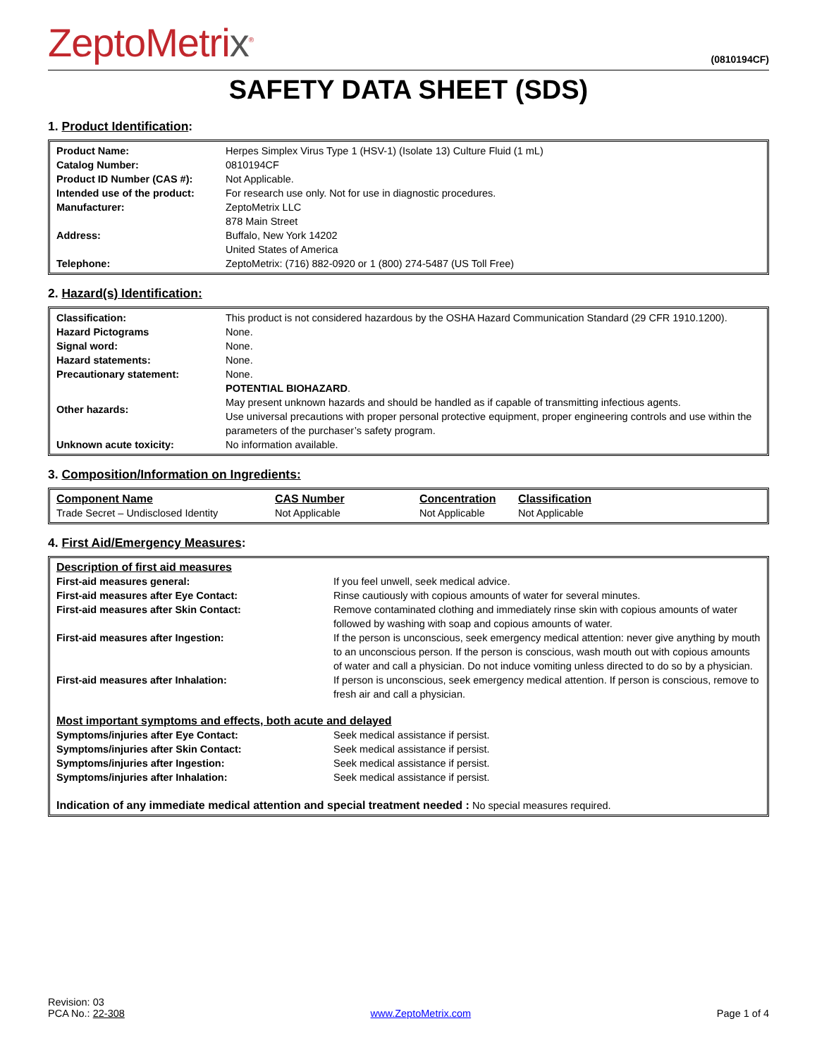ZeptoMetrix<sup>®</sup>
(0810194CF)
SAFETY DATA SHEET (SDS)
1. Product Identification:
| Product Name: | Herpes Simplex Virus Type 1 (HSV-1) (Isolate 13) Culture Fluid (1 mL) |
| Catalog Number: | 0810194CF |
| Product ID Number (CAS #): | Not Applicable. |
| Intended use of the product: | For research use only. Not for use in diagnostic procedures. |
| Manufacturer: | ZeptoMetrix LLC |
| Address: | 878 Main Street Buffalo, New York 14202 United States of America |
| Telephone: | ZeptoMetrix: (716) 882-0920 or 1 (800) 274-5487 (US Toll Free) |
2. Hazard(s) Identification:
| Classification: | This product is not considered hazardous by the OSHA Hazard Communication Standard (29 CFR 1910.1200). |
| Hazard Pictograms | None. |
| Signal word: | None. |
| Hazard statements: | None. |
| Precautionary statement: | None. |
| Other hazards: | POTENTIAL BIOHAZARD . May present unknown hazards and should be handled as if capable of transmitting infectious agents. Use universal precautions with proper personal protective equipment, proper engineering controls and use within the parameters of the purchaser’s safety program. |
| Unknown acute toxicity: | No information available. |
3. Composition/Information on Ingredients:
| Component Name | CAS Number | Concentration | Classification |
| --- | --- | --- | --- |
| Trade Secret – Undisclosed Identity | Not Applicable | Not Applicable | Not Applicable |
4. First Aid/Emergency Measures:
| Description of first aid measures | |
| First-aid measures general: | If you feel unwell, seek medical advice. |
| First-aid measures after Eye Contact: | Rinse cautiously with copious amounts of water for several minutes. |
| First-aid measures after Skin Contact: | Remove contaminated clothing and immediately rinse skin with copious amounts of water followed by washing with soap and copious amounts of water. |
| First-aid measures after Ingestion: | If the person is unconscious, seek emergency medical attention: never give anything by mouth to an unconscious person. If the person is conscious, wash mouth out with copious amounts of water and call a physician. Do not induce vomiting unless directed to do so by a physician. |
| First-aid measures after Inhalation: | If person is unconscious, seek emergency medical attention. If person is conscious, remove to fresh air and call a physician. |
| Most important symptoms and effects, both acute and delayed | |
| Symptoms/injuries after Eye Contact: | Seek medical assistance if persist. |
| Symptoms/injuries after Skin Contact: | Seek medical assistance if persist. |
| Symptoms/injuries after Ingestion: | Seek medical assistance if persist. |
| Symptoms/injuries after Inhalation: | Seek medical assistance if persist. |
| Indication of any immediate medical attention and special treatment needed : No special measures required. | |
Revision: 03
PCA No.: 22-308
www.ZeptoMetrix.com
Page 1 of 4